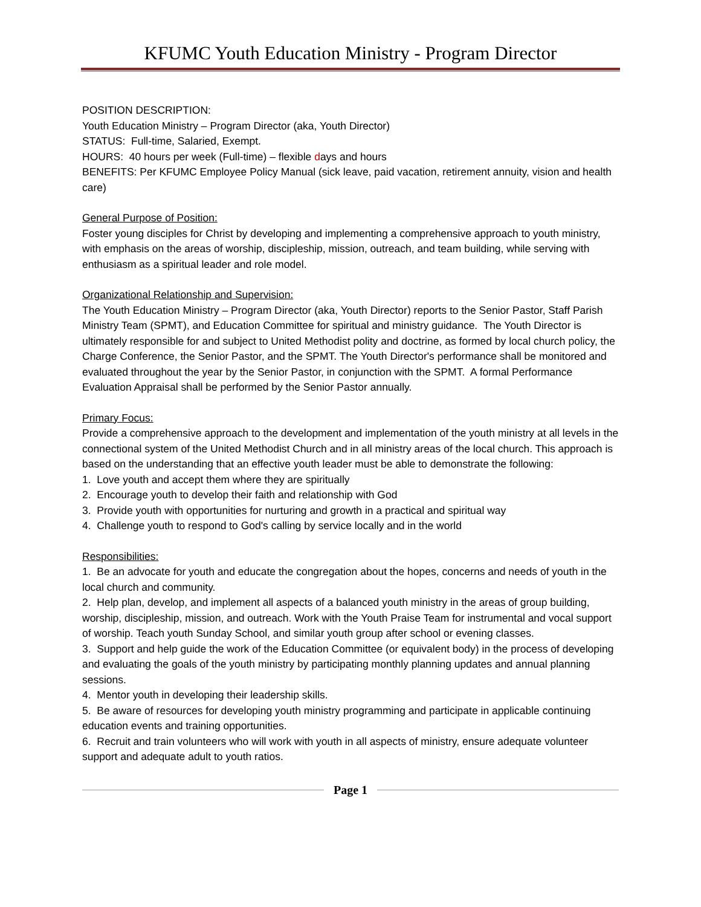KFUMC Youth Education Ministry - Program Director
POSITION DESCRIPTION:
Youth Education Ministry – Program Director (aka, Youth Director)
STATUS: Full-time, Salaried, Exempt.
HOURS: 40 hours per week (Full-time) – flexible days and hours
BENEFITS: Per KFUMC Employee Policy Manual (sick leave, paid vacation, retirement annuity, vision and health care)
General Purpose of Position:
Foster young disciples for Christ by developing and implementing a comprehensive approach to youth ministry, with emphasis on the areas of worship, discipleship, mission, outreach, and team building, while serving with enthusiasm as a spiritual leader and role model.
Organizational Relationship and Supervision:
The Youth Education Ministry – Program Director (aka, Youth Director) reports to the Senior Pastor, Staff Parish Ministry Team (SPMT), and Education Committee for spiritual and ministry guidance. The Youth Director is ultimately responsible for and subject to United Methodist polity and doctrine, as formed by local church policy, the Charge Conference, the Senior Pastor, and the SPMT. The Youth Director's performance shall be monitored and evaluated throughout the year by the Senior Pastor, in conjunction with the SPMT. A formal Performance Evaluation Appraisal shall be performed by the Senior Pastor annually.
Primary Focus:
Provide a comprehensive approach to the development and implementation of the youth ministry at all levels in the connectional system of the United Methodist Church and in all ministry areas of the local church. This approach is based on the understanding that an effective youth leader must be able to demonstrate the following:
1. Love youth and accept them where they are spiritually
2. Encourage youth to develop their faith and relationship with God
3. Provide youth with opportunities for nurturing and growth in a practical and spiritual way
4. Challenge youth to respond to God's calling by service locally and in the world
Responsibilities:
1. Be an advocate for youth and educate the congregation about the hopes, concerns and needs of youth in the local church and community.
2. Help plan, develop, and implement all aspects of a balanced youth ministry in the areas of group building, worship, discipleship, mission, and outreach. Work with the Youth Praise Team for instrumental and vocal support of worship. Teach youth Sunday School, and similar youth group after school or evening classes.
3. Support and help guide the work of the Education Committee (or equivalent body) in the process of developing and evaluating the goals of the youth ministry by participating monthly planning updates and annual planning sessions.
4. Mentor youth in developing their leadership skills.
5. Be aware of resources for developing youth ministry programming and participate in applicable continuing education events and training opportunities.
6. Recruit and train volunteers who will work with youth in all aspects of ministry, ensure adequate volunteer support and adequate adult to youth ratios.
Page 1